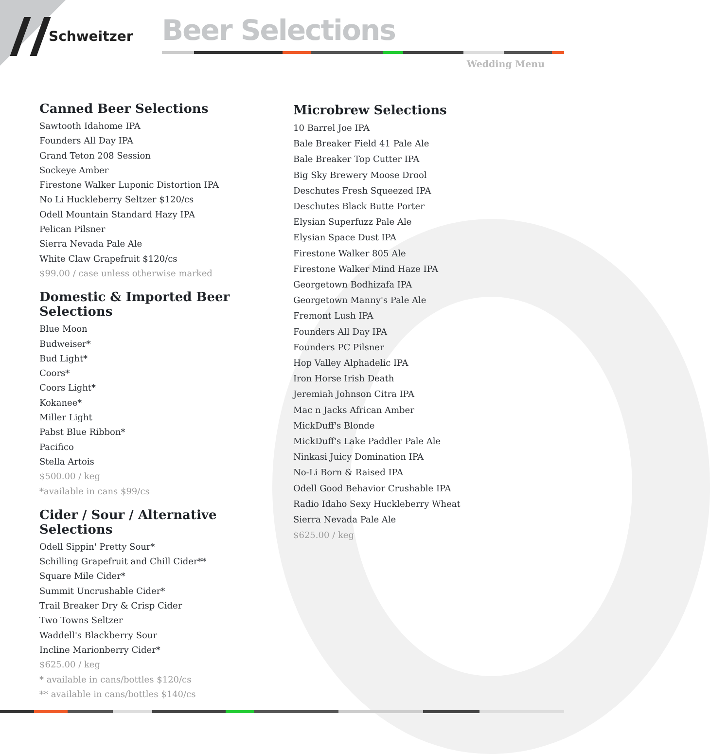Schweitzer Beer Selections
Wedding Menu
Canned Beer Selections
Sawtooth Idahome IPA
Founders All Day IPA
Grand Teton 208 Session
Sockeye Amber
Firestone Walker Luponic Distortion IPA
No Li Huckleberry Seltzer $120/cs
Odell Mountain Standard Hazy IPA
Pelican Pilsner
Sierra Nevada Pale Ale
White Claw Grapefruit $120/cs
$99.00 / case unless otherwise marked
Domestic & Imported Beer Selections
Blue Moon
Budweiser*
Bud Light*
Coors*
Coors Light*
Kokanee*
Miller Light
Pabst Blue Ribbon*
Pacifico
Stella Artois
$500.00 / keg
*available in cans $99/cs
Cider / Sour / Alternative Selections
Odell Sippin' Pretty Sour*
Schilling Grapefruit and Chill Cider**
Square Mile Cider*
Summit Uncrushable Cider*
Trail Breaker Dry & Crisp Cider
Two Towns Seltzer
Waddell's Blackberry Sour
Incline Marionberry Cider*
$625.00 / keg
* available in cans/bottles $120/cs
** available in cans/bottles $140/cs
Microbrew Selections
10 Barrel Joe IPA
Bale Breaker Field 41 Pale Ale
Bale Breaker Top Cutter IPA
Big Sky Brewery Moose Drool
Deschutes Fresh Squeezed IPA
Deschutes Black Butte Porter
Elysian Superfuzz Pale Ale
Elysian Space Dust IPA
Firestone Walker 805 Ale
Firestone Walker Mind Haze IPA
Georgetown Bodhizafa IPA
Georgetown Manny's Pale Ale
Fremont Lush IPA
Founders All Day IPA
Founders PC Pilsner
Hop Valley Alphadelic IPA
Iron Horse Irish Death
Jeremiah Johnson Citra IPA
Mac n Jacks African Amber
MickDuff's Blonde
MickDuff's Lake Paddler Pale Ale
Ninkasi Juicy Domination IPA
No-Li Born & Raised IPA
Odell Good Behavior Crushable IPA
Radio Idaho Sexy Huckleberry Wheat
Sierra Nevada Pale Ale
$625.00 / keg